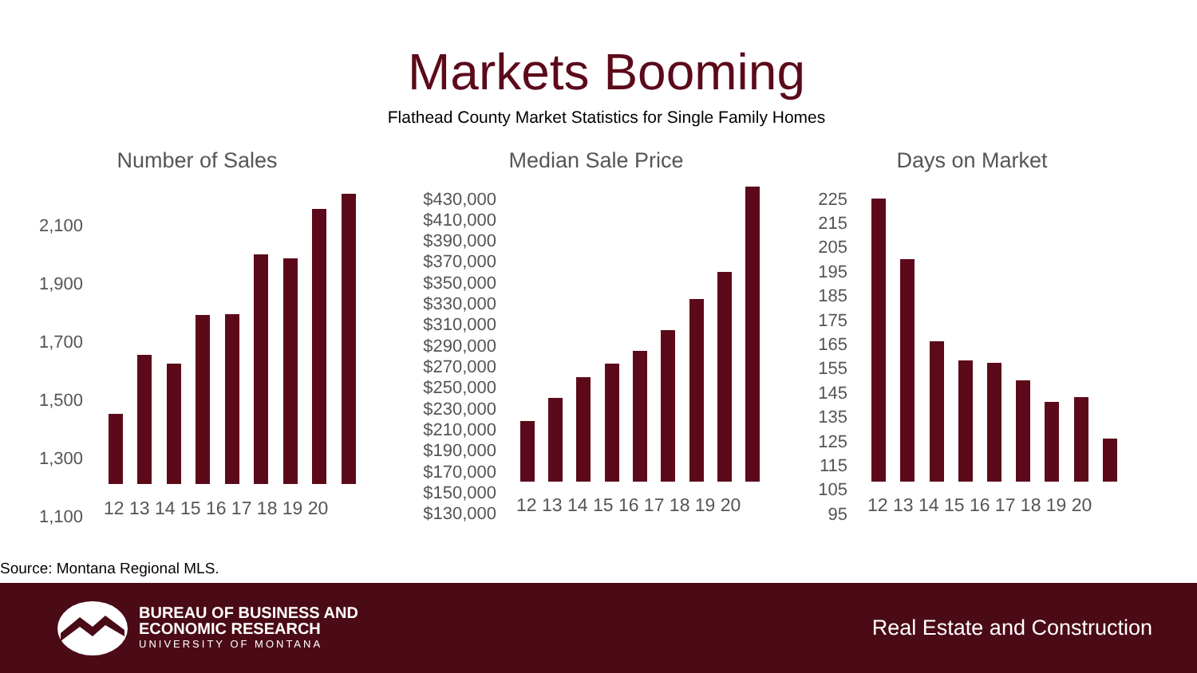Markets Booming
Flathead County Market Statistics for Single Family Homes
Number of Sales
Median Sale Price
Days on Market
2,100
1,900
1,700
1,500
1,300
1,100
$430,000
$410,000
$390,000
$370,000
$350,000
$330,000
$310,000
$290,000
$270,000
$250,000
$230,000
$210,000
$190,000
$170,000
$150,000
$130,000
225
215
205
195
185
175
165
155
145
135
125
115
105
95
12 13 14 15 16 17 18 19 20
12 13 14 15 16 17 18 19 20
12 13 14 15 16 17 18 19 20
Source: Montana Regional MLS.
BUREAU OF BUSINESS AND
ECONOMIC RESEARCH
UNIVERSITY OF MONTANA
Real Estate and Construction